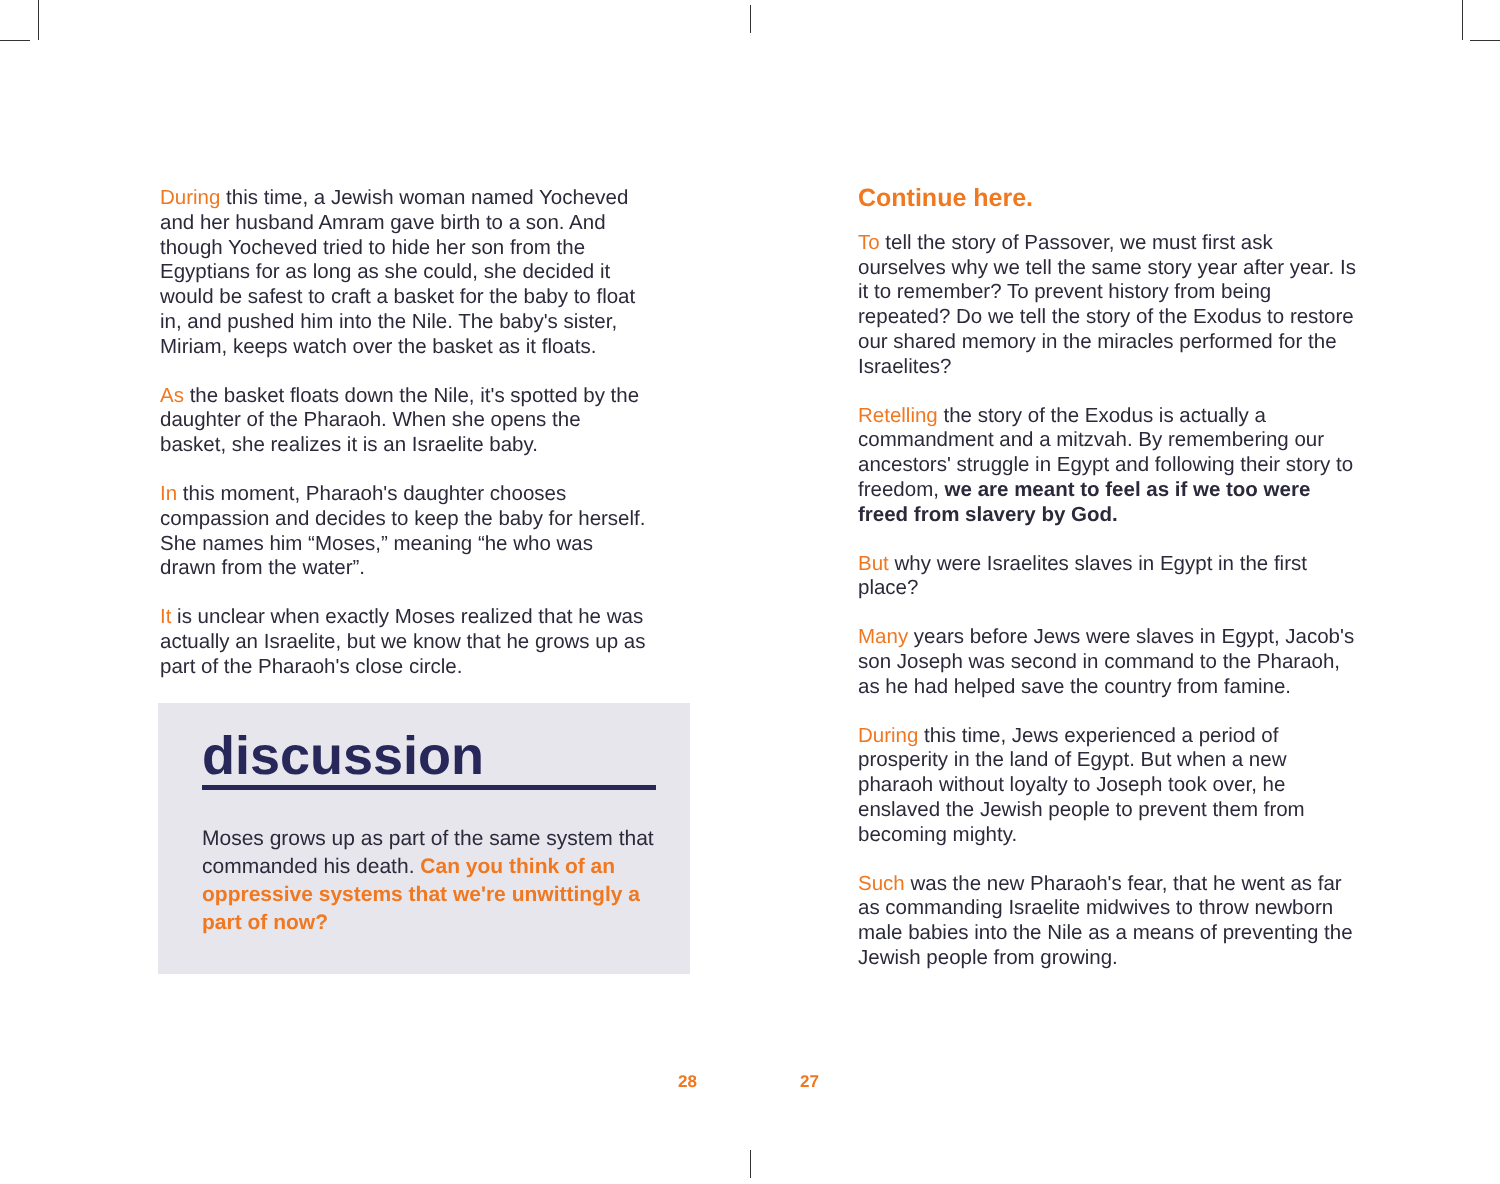During this time, a Jewish woman named Yocheved and her husband Amram gave birth to a son. And though Yocheved tried to hide her son from the Egyptians for as long as she could, she decided it would be safest to craft a basket for the baby to float in, and pushed him into the Nile. The baby's sister, Miriam, keeps watch over the basket as it floats.
As the basket floats down the Nile, it's spotted by the daughter of the Pharaoh. When she opens the basket, she realizes it is an Israelite baby.
In this moment, Pharaoh's daughter chooses compassion and decides to keep the baby for herself. She names him “Moses,” meaning “he who was drawn from the water”.
It is unclear when exactly Moses realized that he was actually an Israelite, but we know that he grows up as part of the Pharaoh's close circle.
discussion
Moses grows up as part of the same system that commanded his death. Can you think of an oppressive systems that we're unwittingly a part of now?
Continue here.
To tell the story of Passover, we must first ask ourselves why we tell the same story year after year. Is it to remember? To prevent history from being repeated? Do we tell the story of the Exodus to restore our shared memory in the miracles performed for the Israelites?
Retelling the story of the Exodus is actually a commandment and a mitzvah. By remembering our ancestors' struggle in Egypt and following their story to freedom, we are meant to feel as if we too were freed from slavery by God.
But why were Israelites slaves in Egypt in the first place?
Many years before Jews were slaves in Egypt, Jacob's son Joseph was second in command to the Pharaoh, as he had helped save the country from famine.
During this time, Jews experienced a period of prosperity in the land of Egypt. But when a new pharaoh without loyalty to Joseph took over, he enslaved the Jewish people to prevent them from becoming mighty.
Such was the new Pharaoh's fear, that he went as far as commanding Israelite midwives to throw newborn male babies into the Nile as a means of preventing the Jewish people from growing.
28 27